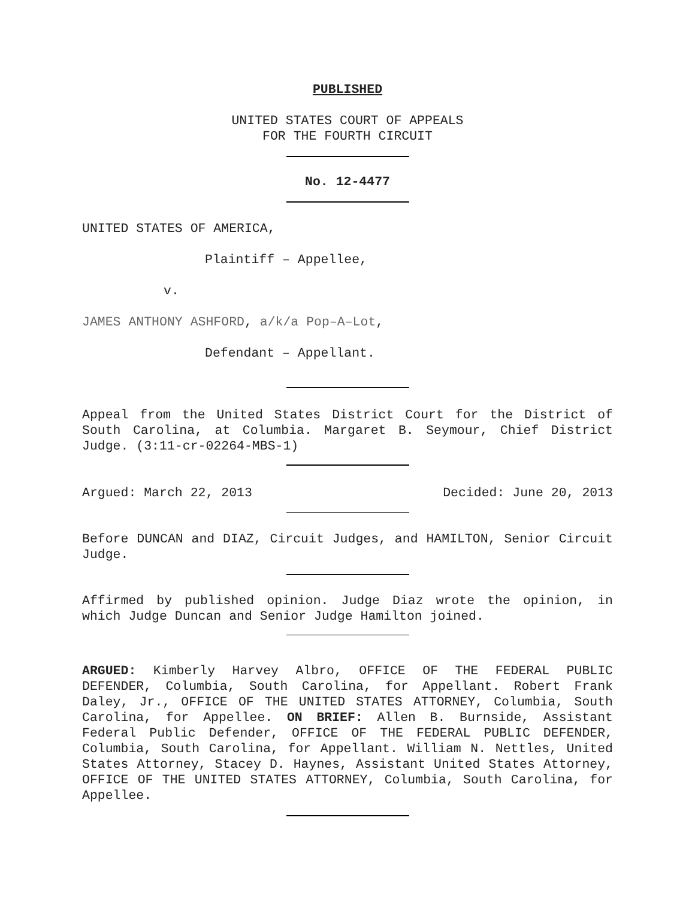PUBLISHED
UNITED STATES COURT OF APPEALS
FOR THE FOURTH CIRCUIT
No. 12-4477
UNITED STATES OF AMERICA,
Plaintiff – Appellee,
v.
JAMES ANTHONY ASHFORD, a/k/a Pop–A–Lot,
Defendant – Appellant.
Appeal from the United States District Court for the District of South Carolina, at Columbia. Margaret B. Seymour, Chief District Judge. (3:11-cr-02264-MBS-1)
Argued: March 22, 2013 Decided: June 20, 2013
Before DUNCAN and DIAZ, Circuit Judges, and HAMILTON, Senior Circuit Judge.
Affirmed by published opinion. Judge Diaz wrote the opinion, in which Judge Duncan and Senior Judge Hamilton joined.
ARGUED: Kimberly Harvey Albro, OFFICE OF THE FEDERAL PUBLIC DEFENDER, Columbia, South Carolina, for Appellant. Robert Frank Daley, Jr., OFFICE OF THE UNITED STATES ATTORNEY, Columbia, South Carolina, for Appellee. ON BRIEF: Allen B. Burnside, Assistant Federal Public Defender, OFFICE OF THE FEDERAL PUBLIC DEFENDER, Columbia, South Carolina, for Appellant. William N. Nettles, United States Attorney, Stacey D. Haynes, Assistant United States Attorney, OFFICE OF THE UNITED STATES ATTORNEY, Columbia, South Carolina, for Appellee.